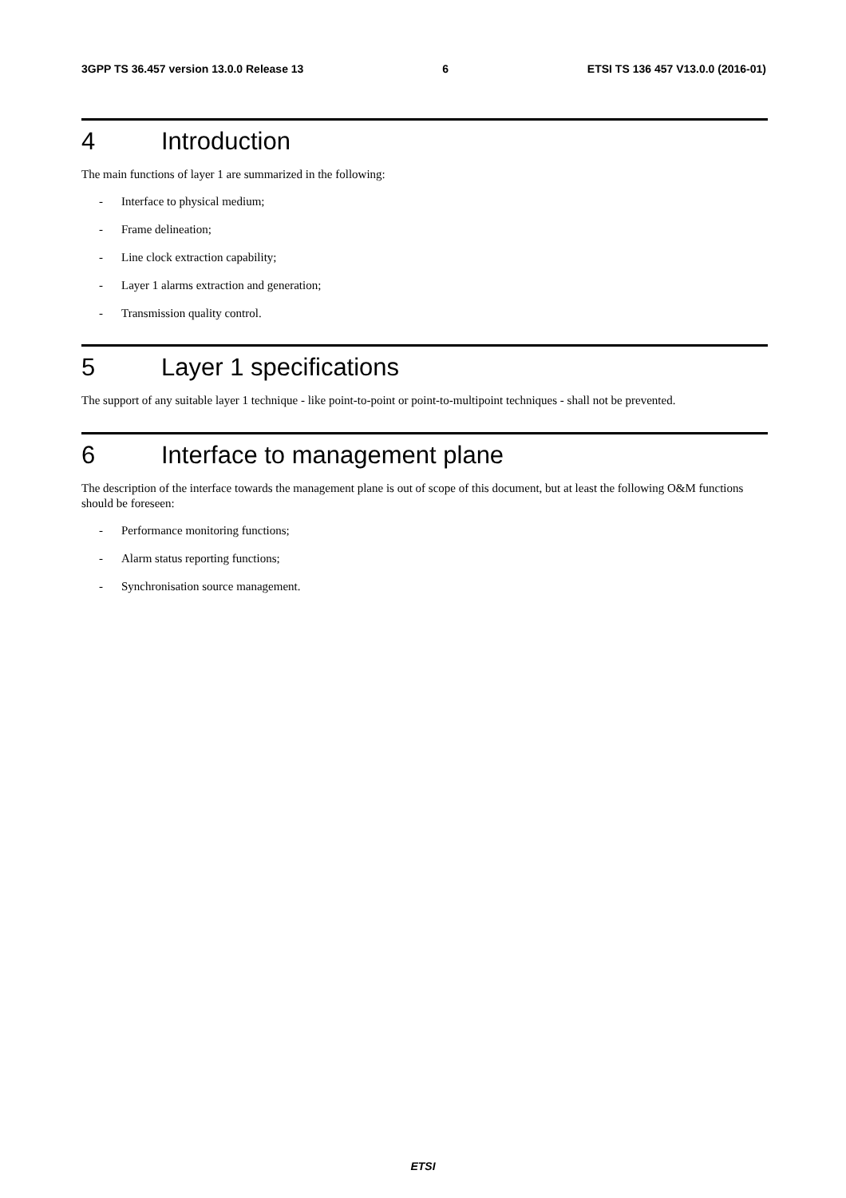3GPP TS 36.457 version 13.0.0 Release 13 6 ETSI TS 136 457 V13.0.0 (2016-01)
4 Introduction
The main functions of layer 1 are summarized in the following:
- Interface to physical medium;
- Frame delineation;
- Line clock extraction capability;
- Layer 1 alarms extraction and generation;
- Transmission quality control.
5 Layer 1 specifications
The support of any suitable layer 1 technique - like point-to-point or point-to-multipoint techniques - shall not be prevented.
6 Interface to management plane
The description of the interface towards the management plane is out of scope of this document, but at least the following O&M functions should be foreseen:
- Performance monitoring functions;
- Alarm status reporting functions;
- Synchronisation source management.
ETSI